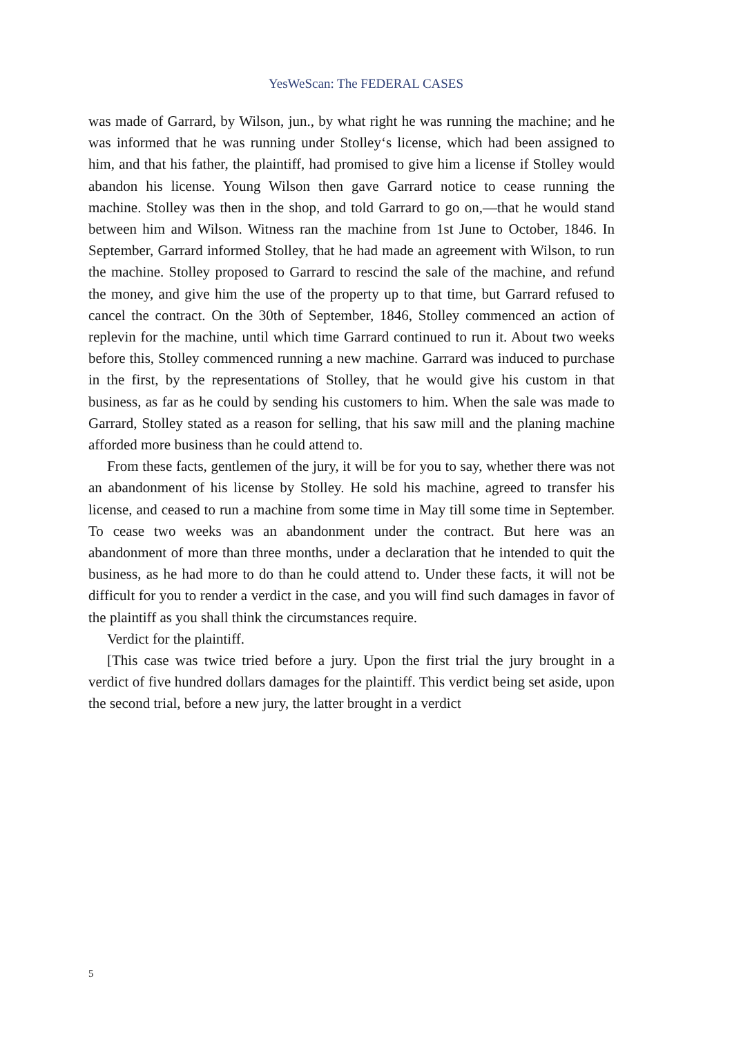YesWeScan: The FEDERAL CASES
was made of Garrard, by Wilson, jun., by what right he was running the machine; and he was informed that he was running under Stolley‘s license, which had been assigned to him, and that his father, the plaintiff, had promised to give him a license if Stolley would abandon his license. Young Wilson then gave Garrard notice to cease running the machine. Stolley was then in the shop, and told Garrard to go on,—that he would stand between him and Wilson. Witness ran the machine from 1st June to October, 1846. In September, Garrard informed Stolley, that he had made an agreement with Wilson, to run the machine. Stolley proposed to Garrard to rescind the sale of the machine, and refund the money, and give him the use of the property up to that time, but Garrard refused to cancel the contract. On the 30th of September, 1846, Stolley commenced an action of replevin for the machine, until which time Garrard continued to run it. About two weeks before this, Stolley commenced running a new machine. Garrard was induced to purchase in the first, by the representations of Stolley, that he would give his custom in that business, as far as he could by sending his customers to him. When the sale was made to Garrard, Stolley stated as a reason for selling, that his saw mill and the planing machine afforded more business than he could attend to.
From these facts, gentlemen of the jury, it will be for you to say, whether there was not an abandonment of his license by Stolley. He sold his machine, agreed to transfer his license, and ceased to run a machine from some time in May till some time in September. To cease two weeks was an abandonment under the contract. But here was an abandonment of more than three months, under a declaration that he intended to quit the business, as he had more to do than he could attend to. Under these facts, it will not be difficult for you to render a verdict in the case, and you will find such damages in favor of the plaintiff as you shall think the circumstances require.
Verdict for the plaintiff.
[This case was twice tried before a jury. Upon the first trial the jury brought in a verdict of five hundred dollars damages for the plaintiff. This verdict being set aside, upon the second trial, before a new jury, the latter brought in a verdict
5